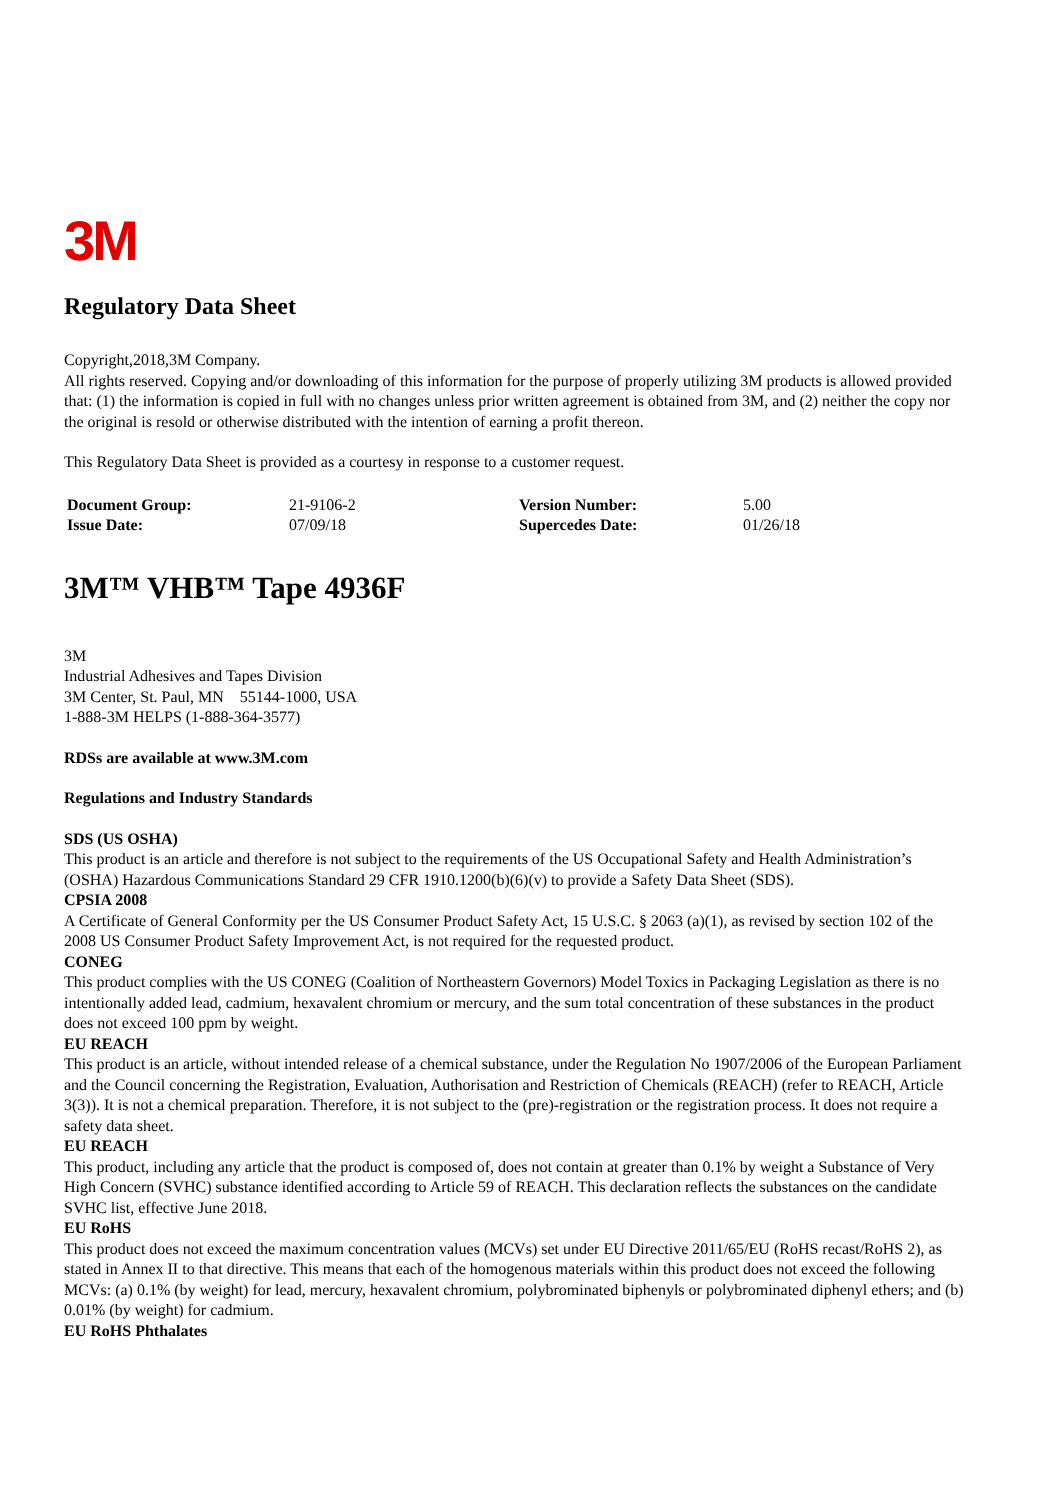3M
Regulatory Data Sheet
Copyright,2018,3M Company.
All rights reserved. Copying and/or downloading of this information for the purpose of properly utilizing 3M products is allowed provided that: (1) the information is copied in full with no changes unless prior written agreement is obtained from 3M, and (2) neither the copy nor the original is resold or otherwise distributed with the intention of earning a profit thereon.
This Regulatory Data Sheet is provided as a courtesy in response to a customer request.
| Document Group: | 21-9106-2 | Version Number: | 5.00 |
| Issue Date: | 07/09/18 | Supercedes Date: | 01/26/18 |
3M™ VHB™ Tape 4936F
3M
Industrial Adhesives and Tapes Division
3M Center, St. Paul, MN 55144-1000, USA
1-888-3M HELPS (1-888-364-3577)
RDSs are available at www.3M.com
Regulations and Industry Standards
SDS (US OSHA)
This product is an article and therefore is not subject to the requirements of the US Occupational Safety and Health Administration’s (OSHA) Hazardous Communications Standard 29 CFR 1910.1200(b)(6)(v) to provide a Safety Data Sheet (SDS).
CPSIA 2008
A Certificate of General Conformity per the US Consumer Product Safety Act, 15 U.S.C. § 2063 (a)(1), as revised by section 102 of the 2008 US Consumer Product Safety Improvement Act, is not required for the requested product.
CONEG
This product complies with the US CONEG (Coalition of Northeastern Governors) Model Toxics in Packaging Legislation as there is no intentionally added lead, cadmium, hexavalent chromium or mercury, and the sum total concentration of these substances in the product does not exceed 100 ppm by weight.
EU REACH
This product is an article, without intended release of a chemical substance, under the Regulation No 1907/2006 of the European Parliament and the Council concerning the Registration, Evaluation, Authorisation and Restriction of Chemicals (REACH) (refer to REACH, Article 3(3)). It is not a chemical preparation. Therefore, it is not subject to the (pre)-registration or the registration process. It does not require a safety data sheet.
EU REACH
This product, including any article that the product is composed of, does not contain at greater than 0.1% by weight a Substance of Very High Concern (SVHC) substance identified according to Article 59 of REACH. This declaration reflects the substances on the candidate SVHC list, effective June 2018.
EU RoHS
This product does not exceed the maximum concentration values (MCVs) set under EU Directive 2011/65/EU (RoHS recast/RoHS 2), as stated in Annex II to that directive. This means that each of the homogenous materials within this product does not exceed the following MCVs: (a) 0.1% (by weight) for lead, mercury, hexavalent chromium, polybrominated biphenyls or polybrominated diphenyl ethers; and (b) 0.01% (by weight) for cadmium.
EU RoHS Phthalates